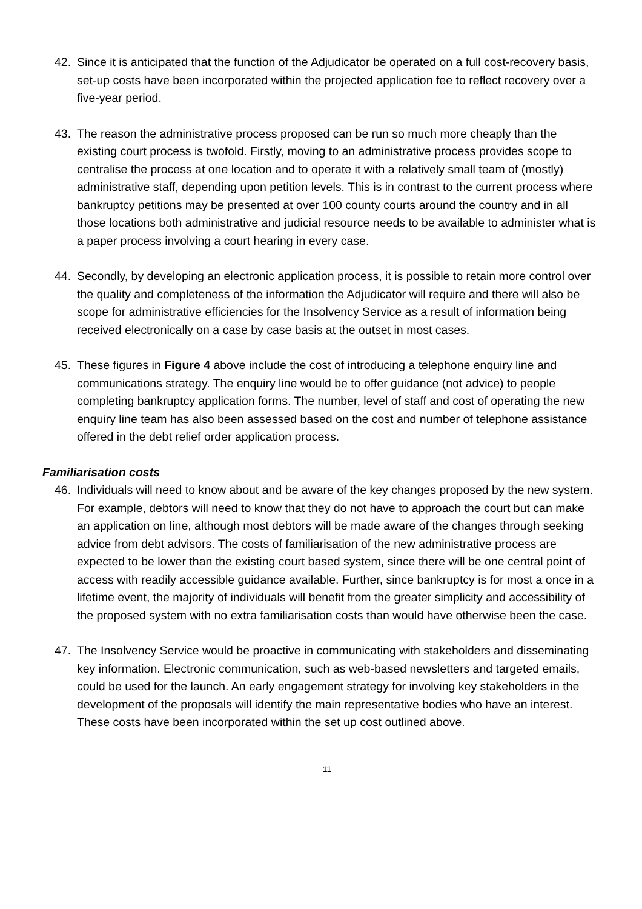42. Since it is anticipated that the function of the Adjudicator be operated on a full cost-recovery basis, set-up costs have been incorporated within the projected application fee to reflect recovery over a five-year period.
43. The reason the administrative process proposed can be run so much more cheaply than the existing court process is twofold. Firstly, moving to an administrative process provides scope to centralise the process at one location and to operate it with a relatively small team of (mostly) administrative staff, depending upon petition levels. This is in contrast to the current process where bankruptcy petitions may be presented at over 100 county courts around the country and in all those locations both administrative and judicial resource needs to be available to administer what is a paper process involving a court hearing in every case.
44. Secondly, by developing an electronic application process, it is possible to retain more control over the quality and completeness of the information the Adjudicator will require and there will also be scope for administrative efficiencies for the Insolvency Service as a result of information being received electronically on a case by case basis at the outset in most cases.
45. These figures in Figure 4 above include the cost of introducing a telephone enquiry line and communications strategy. The enquiry line would be to offer guidance (not advice) to people completing bankruptcy application forms. The number, level of staff and cost of operating the new enquiry line team has also been assessed based on the cost and number of telephone assistance offered in the debt relief order application process.
Familiarisation costs
46. Individuals will need to know about and be aware of the key changes proposed by the new system. For example, debtors will need to know that they do not have to approach the court but can make an application on line, although most debtors will be made aware of the changes through seeking advice from debt advisors. The costs of familiarisation of the new administrative process are expected to be lower than the existing court based system, since there will be one central point of access with readily accessible guidance available. Further, since bankruptcy is for most a once in a lifetime event, the majority of individuals will benefit from the greater simplicity and accessibility of the proposed system with no extra familiarisation costs than would have otherwise been the case.
47. The Insolvency Service would be proactive in communicating with stakeholders and disseminating key information. Electronic communication, such as web-based newsletters and targeted emails, could be used for the launch. An early engagement strategy for involving key stakeholders in the development of the proposals will identify the main representative bodies who have an interest. These costs have been incorporated within the set up cost outlined above.
11